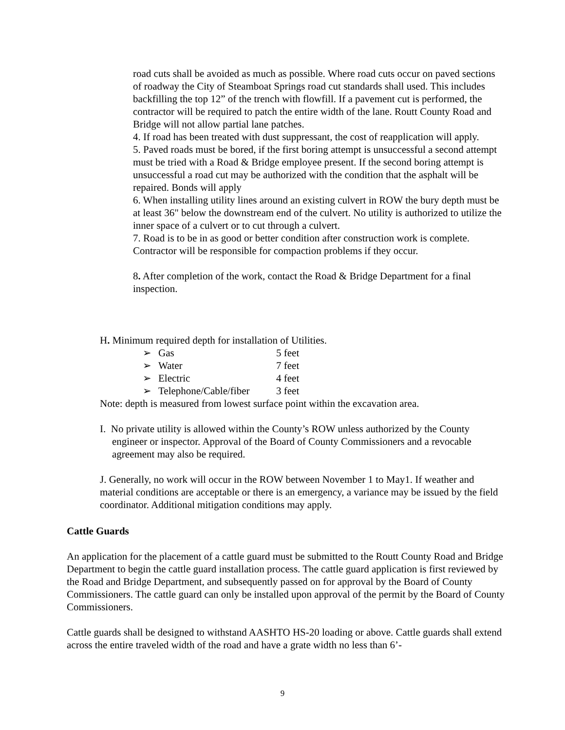road cuts shall be avoided as much as possible. Where road cuts occur on paved sections of roadway the City of Steamboat Springs road cut standards shall used. This includes backfilling the top 12” of the trench with flowfill. If a pavement cut is performed, the contractor will be required to patch the entire width of the lane. Routt County Road and Bridge will not allow partial lane patches.
4. If road has been treated with dust suppressant, the cost of reapplication will apply.
5. Paved roads must be bored, if the first boring attempt is unsuccessful a second attempt must be tried with a Road & Bridge employee present. If the second boring attempt is unsuccessful a road cut may be authorized with the condition that the asphalt will be repaired. Bonds will apply
6. When installing utility lines around an existing culvert in ROW the bury depth must be at least 36" below the downstream end of the culvert. No utility is authorized to utilize the inner space of a culvert or to cut through a culvert.
7. Road is to be in as good or better condition after construction work is complete. Contractor will be responsible for compaction problems if they occur.
8. After completion of the work, contact the Road & Bridge Department for a final inspection.
H. Minimum required depth for installation of Utilities.
| ➢ | Gas | 5 feet |
| ➢ | Water | 7 feet |
| ➢ | Electric | 4 feet |
| ➢ | Telephone/Cable/fiber | 3 feet |
Note: depth is measured from lowest surface point within the excavation area.
I. No private utility is allowed within the County’s ROW unless authorized by the County engineer or inspector. Approval of the Board of County Commissioners and a revocable agreement may also be required.
J. Generally, no work will occur in the ROW between November 1 to May1. If weather and material conditions are acceptable or there is an emergency, a variance may be issued by the field coordinator. Additional mitigation conditions may apply.
Cattle Guards
An application for the placement of a cattle guard must be submitted to the Routt County Road and Bridge Department to begin the cattle guard installation process. The cattle guard application is first reviewed by the Road and Bridge Department, and subsequently passed on for approval by the Board of County Commissioners. The cattle guard can only be installed upon approval of the permit by the Board of County Commissioners.
Cattle guards shall be designed to withstand AASHTO HS-20 loading or above. Cattle guards shall extend across the entire traveled width of the road and have a grate width no less than 6’-
9